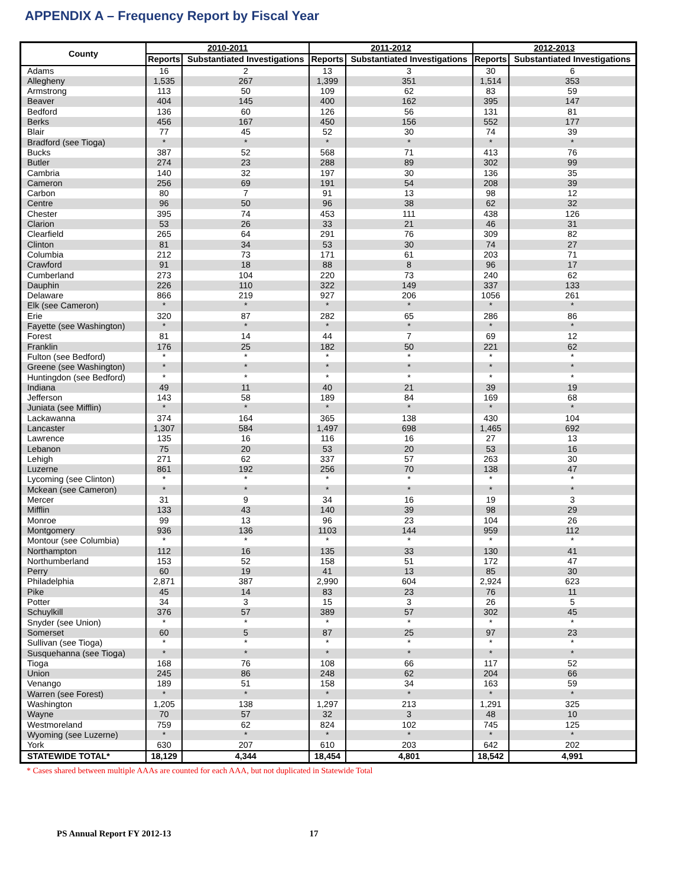APPENDIX A – Frequency Report by Fiscal Year
| County | 2010-2011 | | 2011-2012 | | 2012-2013 | |
| --- | --- | --- | --- | --- | --- | --- |
| | Reports | Substantiated Investigations | Reports | Substantiated Investigations | Reports | Substantiated Investigations |
| Adams | 16 | 2 | 13 | 3 | 30 | 6 |
| Allegheny | 1,535 | 267 | 1,399 | 351 | 1,514 | 353 |
| Armstrong | 113 | 50 | 109 | 62 | 83 | 59 |
| Beaver | 404 | 145 | 400 | 162 | 395 | 147 |
| Bedford | 136 | 60 | 126 | 56 | 131 | 81 |
| Berks | 456 | 167 | 450 | 156 | 552 | 177 |
| Blair | 77 | 45 | 52 | 30 | 74 | 39 |
| Bradford (see Tioga) | * | * | * | * | * | * |
| Bucks | 387 | 52 | 568 | 71 | 413 | 76 |
| Butler | 274 | 23 | 288 | 89 | 302 | 99 |
| Cambria | 140 | 32 | 197 | 30 | 136 | 35 |
| Cameron | 256 | 69 | 191 | 54 | 208 | 39 |
| Carbon | 80 | 7 | 91 | 13 | 98 | 12 |
| Centre | 96 | 50 | 96 | 38 | 62 | 32 |
| Chester | 395 | 74 | 453 | 111 | 438 | 126 |
| Clarion | 53 | 26 | 33 | 21 | 46 | 31 |
| Clearfield | 265 | 64 | 291 | 76 | 309 | 82 |
| Clinton | 81 | 34 | 53 | 30 | 74 | 27 |
| Columbia | 212 | 73 | 171 | 61 | 203 | 71 |
| Crawford | 91 | 18 | 88 | 8 | 96 | 17 |
| Cumberland | 273 | 104 | 220 | 73 | 240 | 62 |
| Dauphin | 226 | 110 | 322 | 149 | 337 | 133 |
| Delaware | 866 | 219 | 927 | 206 | 1056 | 261 |
| Elk (see Cameron) | * | * | * | * | * | * |
| Erie | 320 | 87 | 282 | 65 | 286 | 86 |
| Fayette (see Washington) | * | * | * | * | * | * |
| Forest | 81 | 14 | 44 | 7 | 69 | 12 |
| Franklin | 176 | 25 | 182 | 50 | 221 | 62 |
| Fulton (see Bedford) | * | * | * | * | * | * |
| Greene (see Washington) | * | * | * | * | * | * |
| Huntingdon (see Bedford) | * | * | * | * | * | * |
| Indiana | 49 | 11 | 40 | 21 | 39 | 19 |
| Jefferson | 143 | 58 | 189 | 84 | 169 | 68 |
| Juniata (see Mifflin) | * | * | * | * | * | * |
| Lackawanna | 374 | 164 | 365 | 138 | 430 | 104 |
| Lancaster | 1,307 | 584 | 1,497 | 698 | 1,465 | 692 |
| Lawrence | 135 | 16 | 116 | 16 | 27 | 13 |
| Lebanon | 75 | 20 | 53 | 20 | 53 | 16 |
| Lehigh | 271 | 62 | 337 | 57 | 263 | 30 |
| Luzerne | 861 | 192 | 256 | 70 | 138 | 47 |
| Lycoming (see Clinton) | * | * | * | * | * | * |
| Mckean (see Cameron) | * | * | * | * | * | * |
| Mercer | 31 | 9 | 34 | 16 | 19 | 3 |
| Mifflin | 133 | 43 | 140 | 39 | 98 | 29 |
| Monroe | 99 | 13 | 96 | 23 | 104 | 26 |
| Montgomery | 936 | 136 | 1103 | 144 | 959 | 112 |
| Montour (see Columbia) | * | * | * | * | * | * |
| Northampton | 112 | 16 | 135 | 33 | 130 | 41 |
| Northumberland | 153 | 52 | 158 | 51 | 172 | 47 |
| Perry | 60 | 19 | 41 | 13 | 85 | 30 |
| Philadelphia | 2,871 | 387 | 2,990 | 604 | 2,924 | 623 |
| Pike | 45 | 14 | 83 | 23 | 76 | 11 |
| Potter | 34 | 3 | 15 | 3 | 26 | 5 |
| Schuylkill | 376 | 57 | 389 | 57 | 302 | 45 |
| Snyder (see Union) | * | * | * | * | * | * |
| Somerset | 60 | 5 | 87 | 25 | 97 | 23 |
| Sullivan (see Tioga) | * | * | * | * | * | * |
| Susquehanna (see Tioga) | * | * | * | * | * | * |
| Tioga | 168 | 76 | 108 | 66 | 117 | 52 |
| Union | 245 | 86 | 248 | 62 | 204 | 66 |
| Venango | 189 | 51 | 158 | 34 | 163 | 59 |
| Warren (see Forest) | * | * | * | * | * | * |
| Washington | 1,205 | 138 | 1,297 | 213 | 1,291 | 325 |
| Wayne | 70 | 57 | 32 | 3 | 48 | 10 |
| Westmoreland | 759 | 62 | 824 | 102 | 745 | 125 |
| Wyoming (see Luzerne) | * | * | * | * | * | * |
| York | 630 | 207 | 610 | 203 | 642 | 202 |
| STATEWIDE TOTAL* | 18,129 | 4,344 | 18,454 | 4,801 | 18,542 | 4,991 |
* Cases shared between multiple AAAs are counted for each AAA, but not duplicated in Statewide Total
PS Annual Report FY 2012-13 17